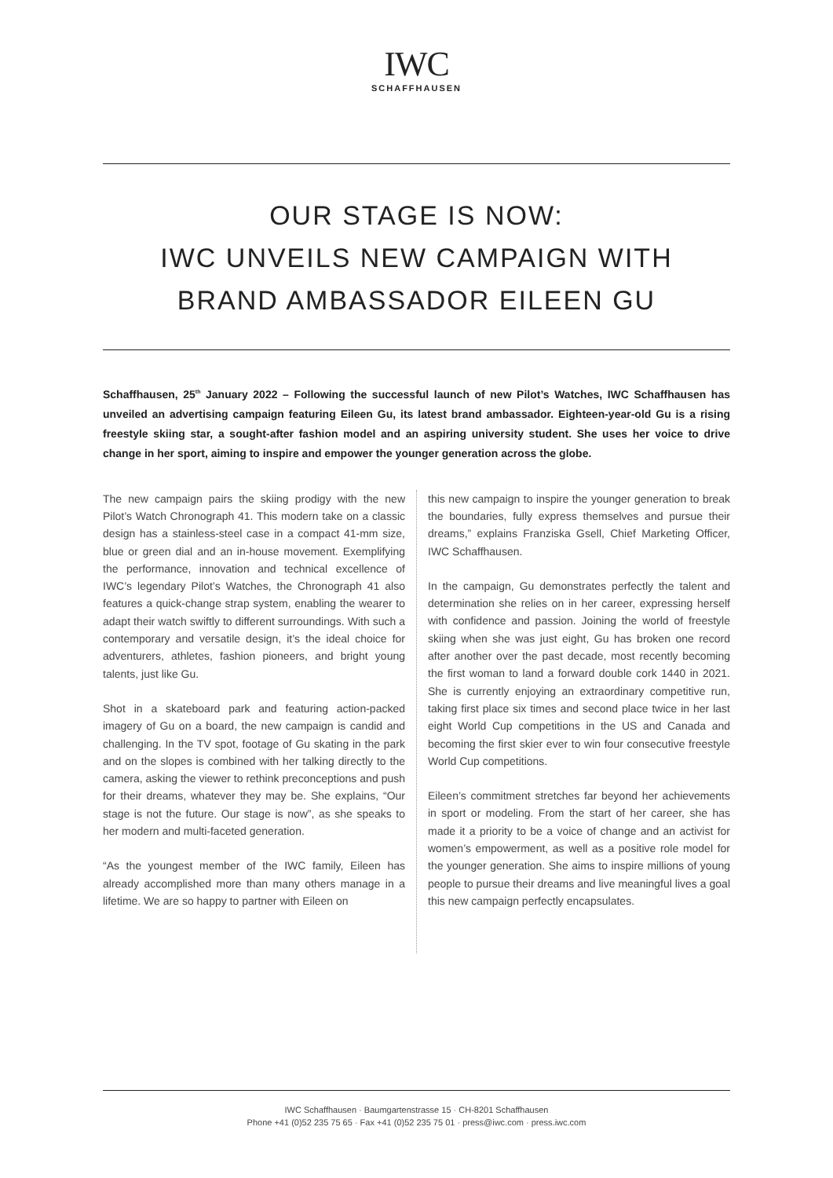IWC
SCHAFFHAUSEN
OUR STAGE IS NOW:
IWC UNVEILS NEW CAMPAIGN WITH
BRAND AMBASSADOR EILEEN GU
Schaffhausen, 25<sup>th</sup> January 2022 – Following the successful launch of new Pilot’s Watches, IWC Schaffhausen has unveiled an advertising campaign featuring Eileen Gu, its latest brand ambassador. Eighteen-year-old Gu is a rising freestyle skiing star, a sought-after fashion model and an aspiring university student. She uses her voice to drive change in her sport, aiming to inspire and empower the younger generation across the globe.
The new campaign pairs the skiing prodigy with the new Pilot’s Watch Chronograph 41. This modern take on a classic design has a stainless-steel case in a compact 41-mm size, blue or green dial and an in-house movement. Exemplifying the performance, innovation and technical excellence of IWC’s legendary Pilot’s Watches, the Chronograph 41 also features a quick-change strap system, enabling the wearer to adapt their watch swiftly to different surroundings. With such a contemporary and versatile design, it’s the ideal choice for adventurers, athletes, fashion pioneers, and bright young talents, just like Gu.
Shot in a skateboard park and featuring action-packed imagery of Gu on a board, the new campaign is candid and challenging. In the TV spot, footage of Gu skating in the park and on the slopes is combined with her talking directly to the camera, asking the viewer to rethink preconceptions and push for their dreams, whatever they may be. She explains, “Our stage is not the future. Our stage is now”, as she speaks to her modern and multi-faceted generation.
“As the youngest member of the IWC family, Eileen has already accomplished more than many others manage in a lifetime. We are so happy to partner with Eileen on
this new campaign to inspire the younger generation to break the boundaries, fully express themselves and pursue their dreams,” explains Franziska Gsell, Chief Marketing Officer, IWC Schaffhausen.
In the campaign, Gu demonstrates perfectly the talent and determination she relies on in her career, expressing herself with confidence and passion. Joining the world of freestyle skiing when she was just eight, Gu has broken one record after another over the past decade, most recently becoming the first woman to land a forward double cork 1440 in 2021. She is currently enjoying an extraordinary competitive run, taking first place six times and second place twice in her last eight World Cup competitions in the US and Canada and becoming the first skier ever to win four consecutive freestyle World Cup competitions.
Eileen’s commitment stretches far beyond her achievements in sport or modeling. From the start of her career, she has made it a priority to be a voice of change and an activist for women’s empowerment, as well as a positive role model for the younger generation. She aims to inspire millions of young people to pursue their dreams and live meaningful lives a goal this new campaign perfectly encapsulates.
IWC Schaffhausen · Baumgartenstrasse 15 · CH-8201 Schaffhausen
Phone +41 (0)52 235 75 65 · Fax +41 (0)52 235 75 01 · press@iwc.com · press.iwc.com